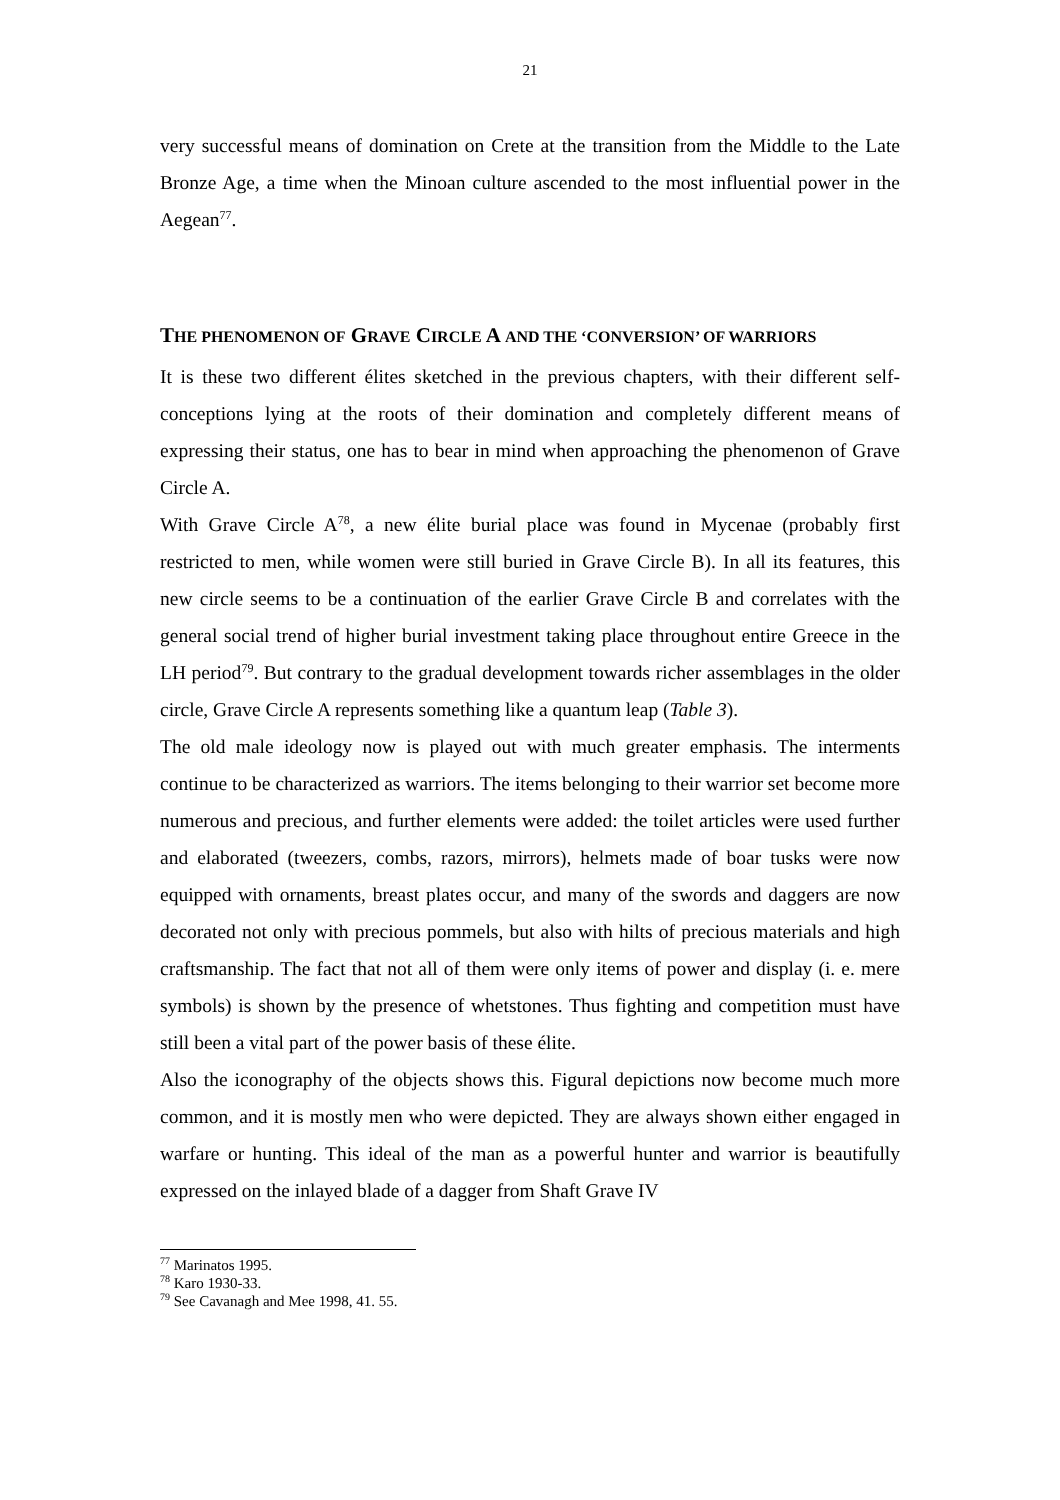21
very successful means of domination on Crete at the transition from the Middle to the Late Bronze Age, a time when the Minoan culture ascended to the most influential power in the Aegean<sup>77</sup>.
THE PHENOMENON OF GRAVE CIRCLE A AND THE ‘CONVERSION’ OF WARRIORS
It is these two different élites sketched in the previous chapters, with their different self-conceptions lying at the roots of their domination and completely different means of expressing their status, one has to bear in mind when approaching the phenomenon of Grave Circle A.
With Grave Circle A<sup>78</sup>, a new élite burial place was found in Mycenae (probably first restricted to men, while women were still buried in Grave Circle B). In all its features, this new circle seems to be a continuation of the earlier Grave Circle B and correlates with the general social trend of higher burial investment taking place throughout entire Greece in the LH period<sup>79</sup>. But contrary to the gradual development towards richer assemblages in the older circle, Grave Circle A represents something like a quantum leap (Table 3).
The old male ideology now is played out with much greater emphasis. The interments continue to be characterized as warriors. The items belonging to their warrior set become more numerous and precious, and further elements were added: the toilet articles were used further and elaborated (tweezers, combs, razors, mirrors), helmets made of boar tusks were now equipped with ornaments, breast plates occur, and many of the swords and daggers are now decorated not only with precious pommels, but also with hilts of precious materials and high craftsmanship. The fact that not all of them were only items of power and display (i. e. mere symbols) is shown by the presence of whetstones. Thus fighting and competition must have still been a vital part of the power basis of these élite.
Also the iconography of the objects shows this. Figural depictions now become much more common, and it is mostly men who were depicted. They are always shown either engaged in warfare or hunting. This ideal of the man as a powerful hunter and warrior is beautifully expressed on the inlayed blade of a dagger from Shaft Grave IV
<sup>77</sup> Marinatos 1995.
<sup>78</sup> Karo 1930-33.
<sup>79</sup> See Cavanagh and Mee 1998, 41. 55.